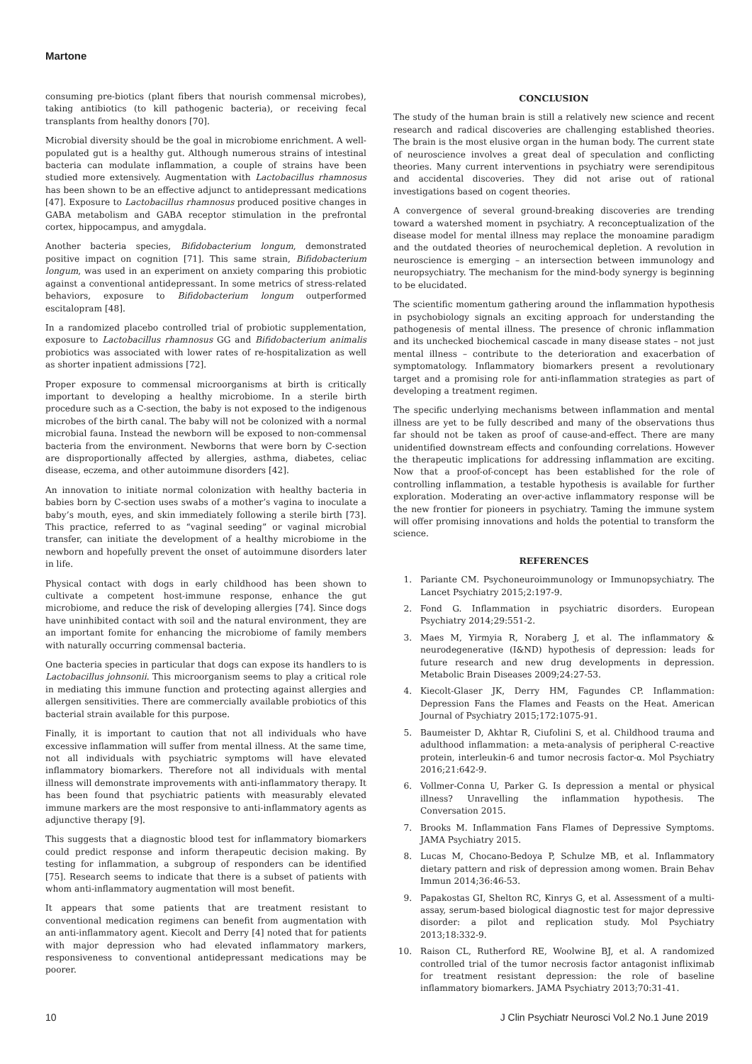Martone
consuming pre-biotics (plant fibers that nourish commensal microbes), taking antibiotics (to kill pathogenic bacteria), or receiving fecal transplants from healthy donors [70].
Microbial diversity should be the goal in microbiome enrichment. A well-populated gut is a healthy gut. Although numerous strains of intestinal bacteria can modulate inflammation, a couple of strains have been studied more extensively. Augmentation with Lactobacillus rhamnosus has been shown to be an effective adjunct to antidepressant medications [47]. Exposure to Lactobacillus rhamnosus produced positive changes in GABA metabolism and GABA receptor stimulation in the prefrontal cortex, hippocampus, and amygdala.
Another bacteria species, Bifidobacterium longum, demonstrated positive impact on cognition [71]. This same strain, Bifidobacterium longum, was used in an experiment on anxiety comparing this probiotic against a conventional antidepressant. In some metrics of stress-related behaviors, exposure to Bifidobacterium longum outperformed escitalopram [48].
In a randomized placebo controlled trial of probiotic supplementation, exposure to Lactobacillus rhamnosus GG and Bifidobacterium animalis probiotics was associated with lower rates of re-hospitalization as well as shorter inpatient admissions [72].
Proper exposure to commensal microorganisms at birth is critically important to developing a healthy microbiome. In a sterile birth procedure such as a C-section, the baby is not exposed to the indigenous microbes of the birth canal. The baby will not be colonized with a normal microbial fauna. Instead the newborn will be exposed to non-commensal bacteria from the environment. Newborns that were born by C-section are disproportionally affected by allergies, asthma, diabetes, celiac disease, eczema, and other autoimmune disorders [42].
An innovation to initiate normal colonization with healthy bacteria in babies born by C-section uses swabs of a mother’s vagina to inoculate a baby’s mouth, eyes, and skin immediately following a sterile birth [73]. This practice, referred to as “vaginal seeding” or vaginal microbial transfer, can initiate the development of a healthy microbiome in the newborn and hopefully prevent the onset of autoimmune disorders later in life.
Physical contact with dogs in early childhood has been shown to cultivate a competent host-immune response, enhance the gut microbiome, and reduce the risk of developing allergies [74]. Since dogs have uninhibited contact with soil and the natural environment, they are an important fomite for enhancing the microbiome of family members with naturally occurring commensal bacteria.
One bacteria species in particular that dogs can expose its handlers to is Lactobacillus johnsonii. This microorganism seems to play a critical role in mediating this immune function and protecting against allergies and allergen sensitivities. There are commercially available probiotics of this bacterial strain available for this purpose.
Finally, it is important to caution that not all individuals who have excessive inflammation will suffer from mental illness. At the same time, not all individuals with psychiatric symptoms will have elevated inflammatory biomarkers. Therefore not all individuals with mental illness will demonstrate improvements with anti-inflammatory therapy. It has been found that psychiatric patients with measurably elevated immune markers are the most responsive to anti-inflammatory agents as adjunctive therapy [9].
This suggests that a diagnostic blood test for inflammatory biomarkers could predict response and inform therapeutic decision making. By testing for inflammation, a subgroup of responders can be identified [75]. Research seems to indicate that there is a subset of patients with whom anti-inflammatory augmentation will most benefit.
It appears that some patients that are treatment resistant to conventional medication regimens can benefit from augmentation with an anti-inflammatory agent. Kiecolt and Derry [4] noted that for patients with major depression who had elevated inflammatory markers, responsiveness to conventional antidepressant medications may be poorer.
CONCLUSION
The study of the human brain is still a relatively new science and recent research and radical discoveries are challenging established theories. The brain is the most elusive organ in the human body. The current state of neuroscience involves a great deal of speculation and conflicting theories. Many current interventions in psychiatry were serendipitous and accidental discoveries. They did not arise out of rational investigations based on cogent theories.
A convergence of several ground-breaking discoveries are trending toward a watershed moment in psychiatry. A reconceptualization of the disease model for mental illness may replace the monoamine paradigm and the outdated theories of neurochemical depletion. A revolution in neuroscience is emerging – an intersection between immunology and neuropsychiatry. The mechanism for the mind-body synergy is beginning to be elucidated.
The scientific momentum gathering around the inflammation hypothesis in psychobiology signals an exciting approach for understanding the pathogenesis of mental illness. The presence of chronic inflammation and its unchecked biochemical cascade in many disease states – not just mental illness – contribute to the deterioration and exacerbation of symptomatology. Inflammatory biomarkers present a revolutionary target and a promising role for anti-inflammation strategies as part of developing a treatment regimen.
The specific underlying mechanisms between inflammation and mental illness are yet to be fully described and many of the observations thus far should not be taken as proof of cause-and-effect. There are many unidentified downstream effects and confounding correlations. However the therapeutic implications for addressing inflammation are exciting. Now that a proof-of-concept has been established for the role of controlling inflammation, a testable hypothesis is available for further exploration. Moderating an over-active inflammatory response will be the new frontier for pioneers in psychiatry. Taming the immune system will offer promising innovations and holds the potential to transform the science.
REFERENCES
1. Pariante CM. Psychoneuroimmunology or Immunopsychiatry. The Lancet Psychiatry 2015;2:197-9.
2. Fond G. Inflammation in psychiatric disorders. European Psychiatry 2014;29:551-2.
3. Maes M, Yirmyia R, Noraberg J, et al. The inflammatory & neurodegenerative (I&ND) hypothesis of depression: leads for future research and new drug developments in depression. Metabolic Brain Diseases 2009;24:27-53.
4. Kiecolt-Glaser JK, Derry HM, Fagundes CP. Inflammation: Depression Fans the Flames and Feasts on the Heat. American Journal of Psychiatry 2015;172:1075-91.
5. Baumeister D, Akhtar R, Ciufolini S, et al. Childhood trauma and adulthood inflammation: a meta-analysis of peripheral C-reactive protein, interleukin-6 and tumor necrosis factor-α. Mol Psychiatry 2016;21:642-9.
6. Vollmer-Conna U, Parker G. Is depression a mental or physical illness? Unravelling the inflammation hypothesis. The Conversation 2015.
7. Brooks M. Inflammation Fans Flames of Depressive Symptoms. JAMA Psychiatry 2015.
8. Lucas M, Chocano-Bedoya P, Schulze MB, et al. Inflammatory dietary pattern and risk of depression among women. Brain Behav Immun 2014;36:46-53.
9. Papakostas GI, Shelton RC, Kinrys G, et al. Assessment of a multi-assay, serum-based biological diagnostic test for major depressive disorder: a pilot and replication study. Mol Psychiatry 2013;18:332-9.
10. Raison CL, Rutherford RE, Woolwine BJ, et al. A randomized controlled trial of the tumor necrosis factor antagonist infliximab for treatment resistant depression: the role of baseline inflammatory biomarkers. JAMA Psychiatry 2013;70:31-41.
10 J Clin Psychiatr Neurosci Vol.2 No.1 June 2019